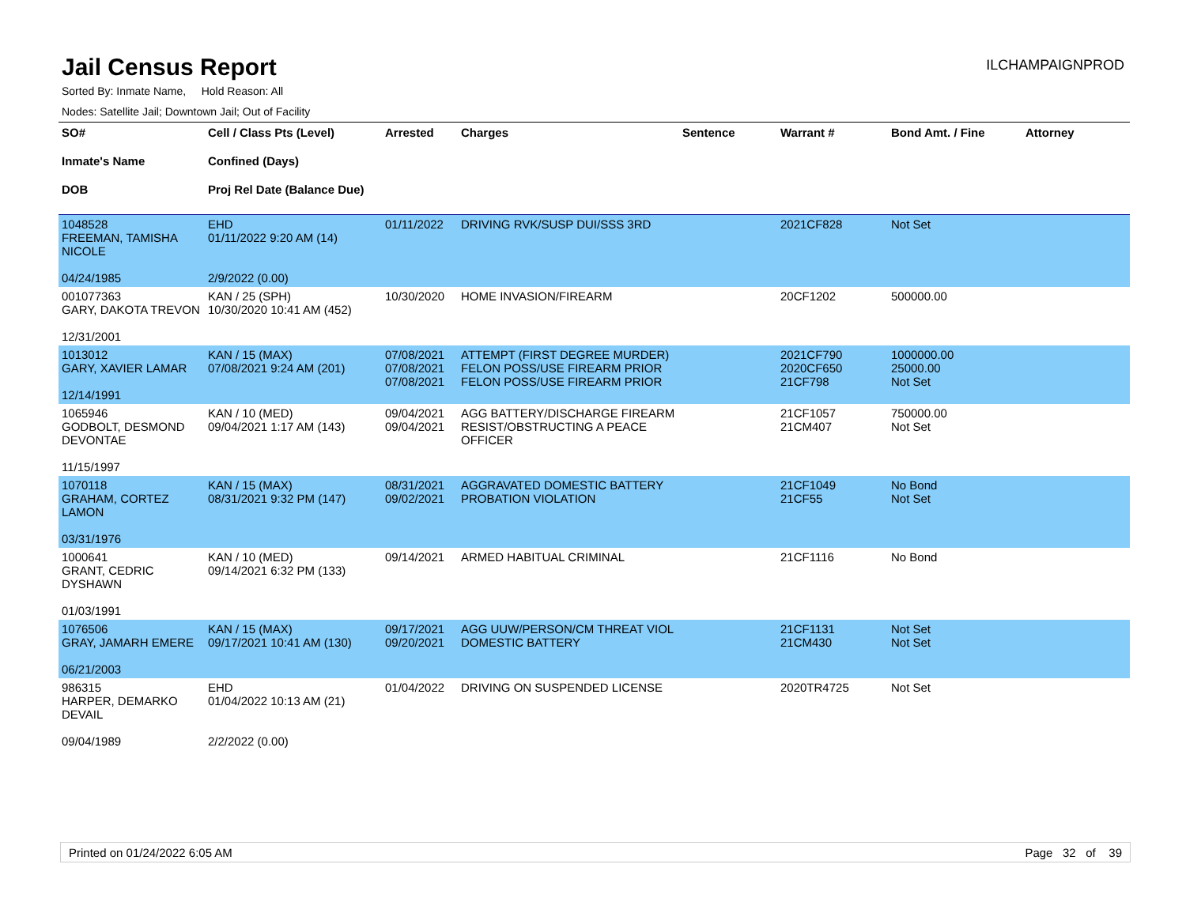Jail Census Report
ILCHAMPAIGNPROD
Sorted By: Inmate Name, Hold Reason: All
Nodes: Satellite Jail; Downtown Jail; Out of Facility
| SO# Inmate's Name DOB | Cell / Class Pts (Level) Confined (Days) Proj Rel Date (Balance Due) | Arrested | Charges | Sentence | Warrant # | Bond Amt. / Fine | Attorney |
| --- | --- | --- | --- | --- | --- | --- | --- |
| 1048528 FREEMAN, TAMISHA NICOLE 04/24/1985 | EHD 01/11/2022 9:20 AM (14) 2/9/2022 (0.00) | 01/11/2022 | DRIVING RVK/SUSP DUI/SSS 3RD | | 2021CF828 | Not Set | |
| 001077363 GARY, DAKOTA TREVON 12/31/2001 | KAN / 25 (SPH) 10/30/2020 10:41 AM (452) | 10/30/2020 | HOME INVASION/FIREARM | | 20CF1202 | 500000.00 | |
| 1013012 GARY, XAVIER LAMAR 12/14/1991 | KAN / 15 (MAX) 07/08/2021 9:24 AM (201) | 07/08/2021 07/08/2021 07/08/2021 | ATTEMPT (FIRST DEGREE MURDER) FELON POSS/USE FIREARM PRIOR FELON POSS/USE FIREARM PRIOR | | 2021CF790 2020CF650 21CF798 | 1000000.00 25000.00 Not Set | |
| 1065946 GODBOLT, DESMOND DEVONTAE 11/15/1997 | KAN / 10 (MED) 09/04/2021 1:17 AM (143) | 09/04/2021 09/04/2021 | AGG BATTERY/DISCHARGE FIREARM RESIST/OBSTRUCTING A PEACE OFFICER | | 21CF1057 21CM407 | 750000.00 Not Set | |
| 1070118 GRAHAM, CORTEZ LAMON 03/31/1976 | KAN / 15 (MAX) 08/31/2021 9:32 PM (147) | 08/31/2021 09/02/2021 | AGGRAVATED DOMESTIC BATTERY PROBATION VIOLATION | | 21CF1049 21CF55 | No Bond Not Set | |
| 1000641 GRANT, CEDRIC DYSHAWN 01/03/1991 | KAN / 10 (MED) 09/14/2021 6:32 PM (133) | 09/14/2021 | ARMED HABITUAL CRIMINAL | | 21CF1116 | No Bond | |
| 1076506 GRAY, JAMARH EMERE 06/21/2003 | KAN / 15 (MAX) 09/17/2021 10:41 AM (130) | 09/17/2021 09/20/2021 | AGG UUW/PERSON/CM THREAT VIOL DOMESTIC BATTERY | | 21CF1131 21CM430 | Not Set Not Set | |
| 986315 HARPER, DEMARKO DEVAIL 09/04/1989 | EHD 01/04/2022 10:13 AM (21) 2/2/2022 (0.00) | 01/04/2022 | DRIVING ON SUSPENDED LICENSE | | 2020TR4725 | Not Set | |
Printed on 01/24/2022 6:05 AM Page 32 of 39